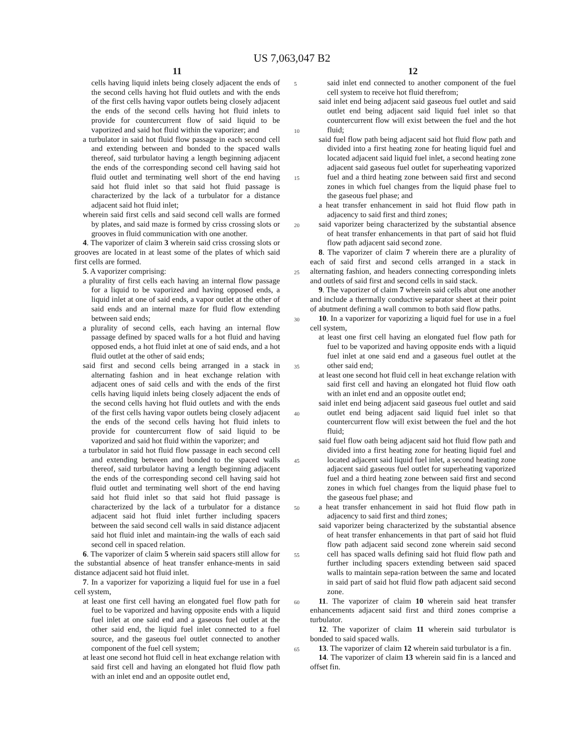US 7,063,047 B2
11
cells having liquid inlets being closely adjacent the ends of the second cells having hot fluid outlets and with the ends of the first cells having vapor outlets being closely adjacent the ends of the second cells having hot fluid inlets to provide for countercurrent flow of said liquid to be vaporized and said hot fluid within the vaporizer; and
a turbulator in said hot fluid flow passage in each second cell and extending between and bonded to the spaced walls thereof, said turbulator having a length beginning adjacent the ends of the corresponding second cell having said hot fluid outlet and terminating well short of the end having said hot fluid inlet so that said hot fluid passage is characterized by the lack of a turbulator for a distance adjacent said hot fluid inlet;
wherein said first cells and said second cell walls are formed by plates, and said maze is formed by criss crossing slots or grooves in fluid communication with one another.
4. The vaporizer of claim 3 wherein said criss crossing slots or grooves are located in at least some of the plates of which said first cells are formed.
5. A vaporizer comprising:
a plurality of first cells each having an internal flow passage for a liquid to be vaporized and having opposed ends, a liquid inlet at one of said ends, a vapor outlet at the other of said ends and an internal maze for fluid flow extending between said ends;
a plurality of second cells, each having an internal flow passage defined by spaced walls for a hot fluid and having opposed ends, a hot fluid inlet at one of said ends, and a hot fluid outlet at the other of said ends;
said first and second cells being arranged in a stack in alternating fashion and in heat exchange relation with adjacent ones of said cells and with the ends of the first cells having liquid inlets being closely adjacent the ends of the second cells having hot fluid outlets and with the ends of the first cells having vapor outlets being closely adjacent the ends of the second cells having hot fluid inlets to provide for countercurrent flow of said liquid to be vaporized and said hot fluid within the vaporizer; and
a turbulator in said hot fluid flow passage in each second cell and extending between and bonded to the spaced walls thereof, said turbulator having a length beginning adjacent the ends of the corresponding second cell having said hot fluid outlet and terminating well short of the end having said hot fluid inlet so that said hot fluid passage is characterized by the lack of a turbulator for a distance adjacent said hot fluid inlet further including spacers between the said second cell walls in said distance adjacent said hot fluid inlet and maintain-ing the walls of each said second cell in spaced relation.
6. The vaporizer of claim 5 wherein said spacers still allow for the substantial absence of heat transfer enhance-ments in said distance adjacent said hot fluid inlet.
7. In a vaporizer for vaporizing a liquid fuel for use in a fuel cell system,
at least one first cell having an elongated fuel flow path for fuel to be vaporized and having opposite ends with a liquid fuel inlet at one said end and a gaseous fuel outlet at the other said end, the liquid fuel inlet connected to a fuel source, and the gaseous fuel outlet connected to another component of the fuel cell system;
at least one second hot fluid cell in heat exchange relation with said first cell and having an elongated hot fluid flow path with an inlet end and an opposite outlet end,
5
10
15
20
25
30
35
40
45
50
55
60
65
12
said inlet end connected to another component of the fuel cell system to receive hot fluid therefrom;
said inlet end being adjacent said gaseous fuel outlet and said outlet end being adjacent said liquid fuel inlet so that countercurrent flow will exist between the fuel and the hot fluid;
said fuel flow path being adjacent said hot fluid flow path and divided into a first heating zone for heating liquid fuel and located adjacent said liquid fuel inlet, a second heating zone adjacent said gaseous fuel outlet for superheating vaporized fuel and a third heating zone between said first and second zones in which fuel changes from the liquid phase fuel to the gaseous fuel phase; and
a heat transfer enhancement in said hot fluid flow path in adjacency to said first and third zones;
said vaporizer being characterized by the substantial absence of heat transfer enhancements in that part of said hot fluid flow path adjacent said second zone.
8. The vaporizer of claim 7 wherein there are a plurality of each of said first and second cells arranged in a stack in alternating fashion, and headers connecting corresponding inlets and outlets of said first and second cells in said stack.
9. The vaporizer of claim 7 wherein said cells abut one another and include a thermally conductive separator sheet at their point of abutment defining a wall common to both said flow paths.
10. In a vaporizer for vaporizing a liquid fuel for use in a fuel cell system,
at least one first cell having an elongated fuel flow path for fuel to be vaporized and having opposite ends with a liquid fuel inlet at one said end and a gaseous fuel outlet at the other said end;
at least one second hot fluid cell in heat exchange relation with said first cell and having an elongated hot fluid flow oath with an inlet end and an opposite outlet end;
said inlet end being adjacent said gaseous fuel outlet and said outlet end being adjacent said liquid fuel inlet so that countercurrent flow will exist between the fuel and the hot fluid;
said fuel flow oath being adjacent said hot fluid flow path and divided into a first heating zone for heating liquid fuel and located adjacent said liquid fuel inlet, a second heating zone adjacent said gaseous fuel outlet for superheating vaporized fuel and a third heating zone between said first and second zones in which fuel changes from the liquid phase fuel to the gaseous fuel phase; and
a heat transfer enhancement in said hot fluid flow path in adjacency to said first and third zones;
said vaporizer being characterized by the substantial absence of heat transfer enhancements in that part of said hot fluid flow path adjacent said second zone wherein said second cell has spaced walls defining said hot fluid flow path and further including spacers extending between said spaced walls to maintain sepa-ration between the same and located in said part of said hot fluid flow path adjacent said second zone.
11. The vaporizer of claim 10 wherein said heat transfer enhancements adjacent said first and third zones comprise a turbulator.
12. The vaporizer of claim 11 wherein said turbulator is bonded to said spaced walls.
13. The vaporizer of claim 12 wherein said turbulator is a fin.
14. The vaporizer of claim 13 wherein said fin is a lanced and offset fin.